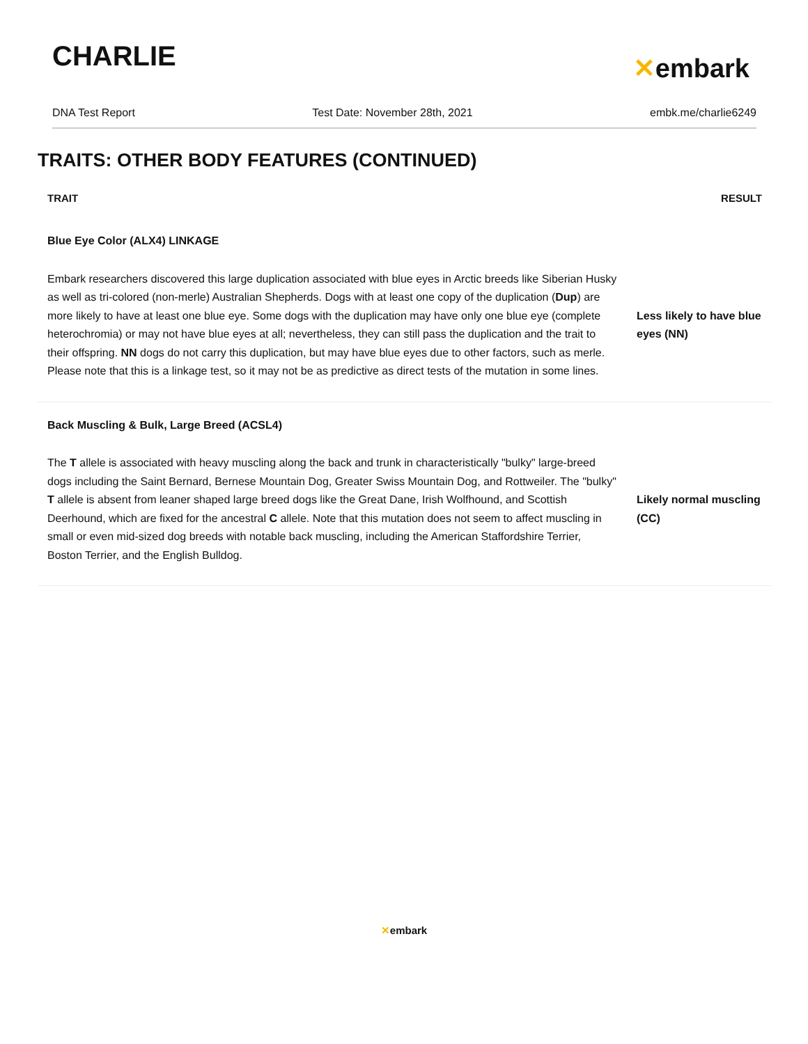CHARLIE
✕embark
DNA Test Report Test Date: November 28th, 2021 embk.me/charlie6249
TRAITS: OTHER BODY FEATURES (CONTINUED)
| TRAIT | RESULT |
| --- | --- |
| Blue Eye Color (ALX4) LINKAGE | |
| Embark researchers discovered this large duplication associated with blue eyes in Arctic breeds like Siberian Husky as well as tri-colored (non-merle) Australian Shepherds. Dogs with at least one copy of the duplication ( Dup ) are more likely to have at least one blue eye. Some dogs with the duplication may have only one blue eye (complete heterochromia) or may not have blue eyes at all; nevertheless, they can still pass the duplication and the trait to their offspring. NN dogs do not carry this duplication, but may have blue eyes due to other factors, such as merle. Please note that this is a linkage test, so it may not be as predictive as direct tests of the mutation in some lines. | Less likely to have blue eyes (NN) |
| Back Muscling & Bulk, Large Breed (ACSL4) | |
| The T allele is associated with heavy muscling along the back and trunk in characteristically "bulky" large-breed dogs including the Saint Bernard, Bernese Mountain Dog, Greater Swiss Mountain Dog, and Rottweiler. The "bulky" T allele is absent from leaner shaped large breed dogs like the Great Dane, Irish Wolfhound, and Scottish Deerhound, which are fixed for the ancestral C allele. Note that this mutation does not seem to affect muscling in small or even mid-sized dog breeds with notable back muscling, including the American Staffordshire Terrier, Boston Terrier, and the English Bulldog. | Likely normal muscling (CC) |
✕embark